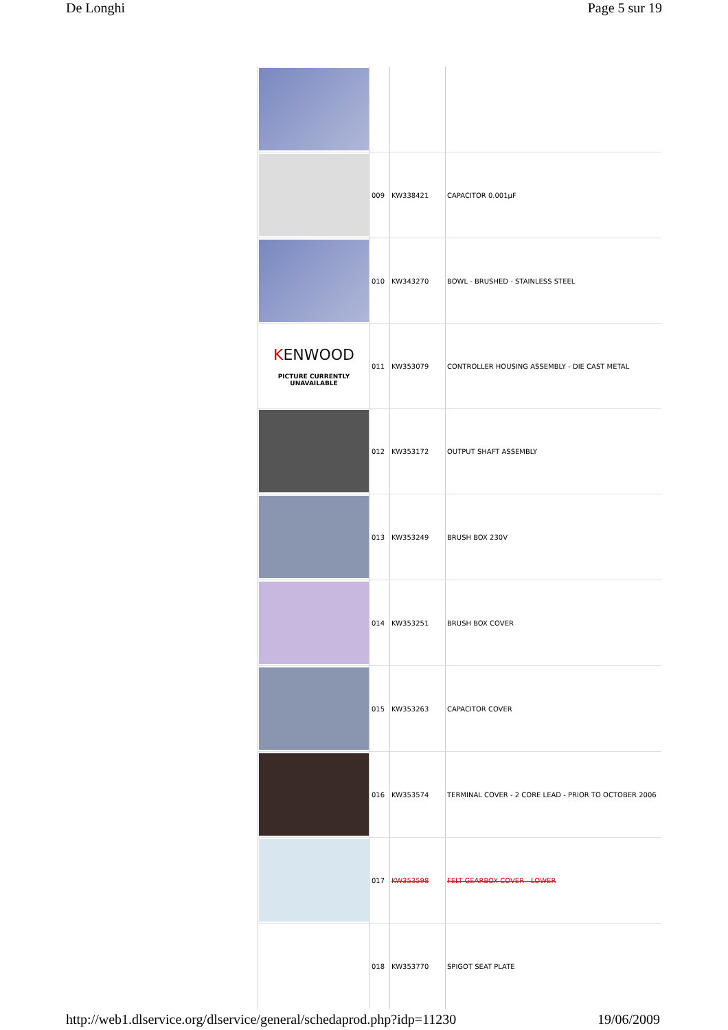De Longhi Page 5 sur 19
| | 009 | KW338421 | CAPACITOR 0.001µF |
| | 010 | KW343270 | BOWL - BRUSHED - STAINLESS STEEL |
| K ENWOOD PICTURE CURRENTLY UNAVAILABLE | 011 | KW353079 | CONTROLLER HOUSING ASSEMBLY - DIE CAST METAL |
| | 012 | KW353172 | OUTPUT SHAFT ASSEMBLY |
| | 013 | KW353249 | BRUSH BOX 230V |
| | 014 | KW353251 | BRUSH BOX COVER |
| | 015 | KW353263 | CAPACITOR COVER |
| | 016 | KW353574 | TERMINAL COVER - 2 CORE LEAD - PRIOR TO OCTOBER 2006 |
| | 017 | KW353598 | FELT GEARBOX COVER - LOWER |
| | 018 | KW353770 | SPIGOT SEAT PLATE |
http://web1.dlservice.org/dlservice/general/schedaprod.php?idp=11230 19/06/2009